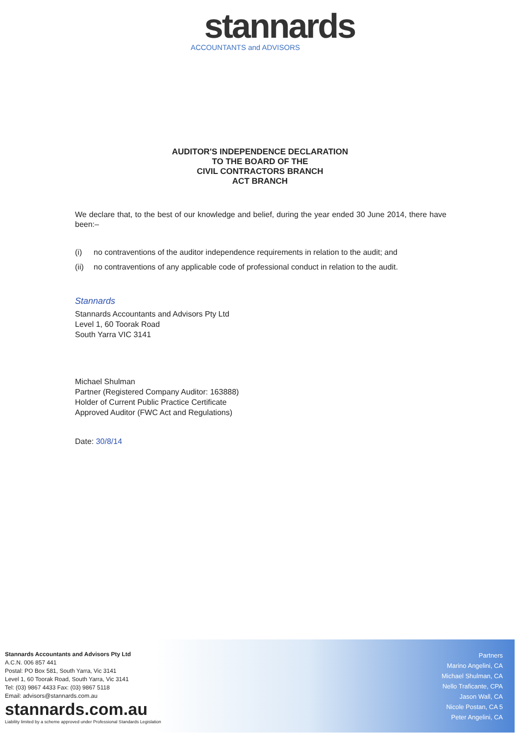stannards
ACCOUNTANTS and ADVISORS
AUDITOR'S INDEPENDENCE DECLARATION
TO THE BOARD OF THE
CIVIL CONTRACTORS BRANCH
ACT BRANCH
We declare that, to the best of our knowledge and belief, during the year ended 30 June 2014, there have been:–
(i) no contraventions of the auditor independence requirements in relation to the audit; and
(ii) no contraventions of any applicable code of professional conduct in relation to the audit.
Stannards
Stannards Accountants and Advisors Pty Ltd
Level 1, 60 Toorak Road
South Yarra VIC 3141
Michael Shulman
Partner (Registered Company Auditor: 163888)
Holder of Current Public Practice Certificate
Approved Auditor (FWC Act and Regulations)
Date: 30/8/14
Stannards Accountants and Advisors Pty Ltd
A.C.N. 006 857 441
Postal: PO Box 581, South Yarra, Vic 3141
Level 1, 60 Toorak Road, South Yarra, Vic 3141
Tel: (03) 9867 4433 Fax: (03) 9867 5118
Email: advisors@stannards.com.au
stannards.com.au
Liability limited by a scheme approved under Professional Standards Legislation
Partners
Marino Angelini, CA
Michael Shulman, CA
Nello Traficante, CPA
Jason Wall, CA
Nicole Postan, CA 5
Peter Angelini, CA